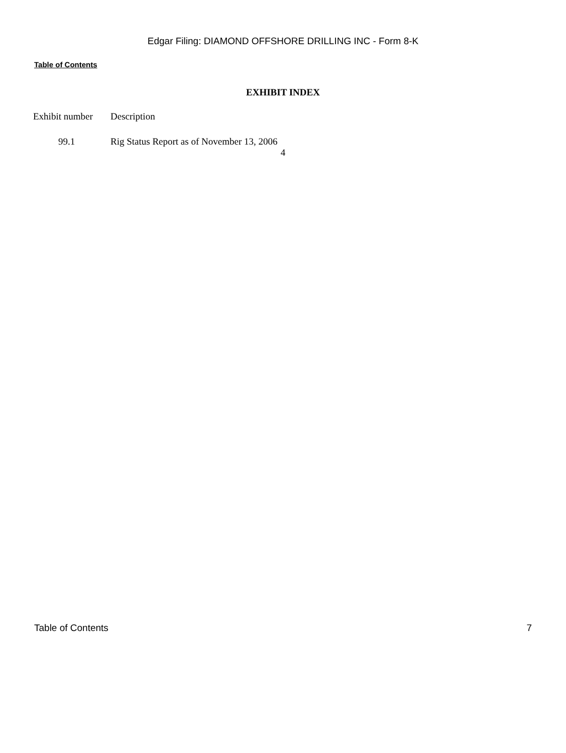Edgar Filing: DIAMOND OFFSHORE DRILLING INC - Form 8-K
Table of Contents
EXHIBIT INDEX
| Exhibit number | Description |
| 99.1 | Rig Status Report as of November 13, 2006 |
4
Table of Contents 7